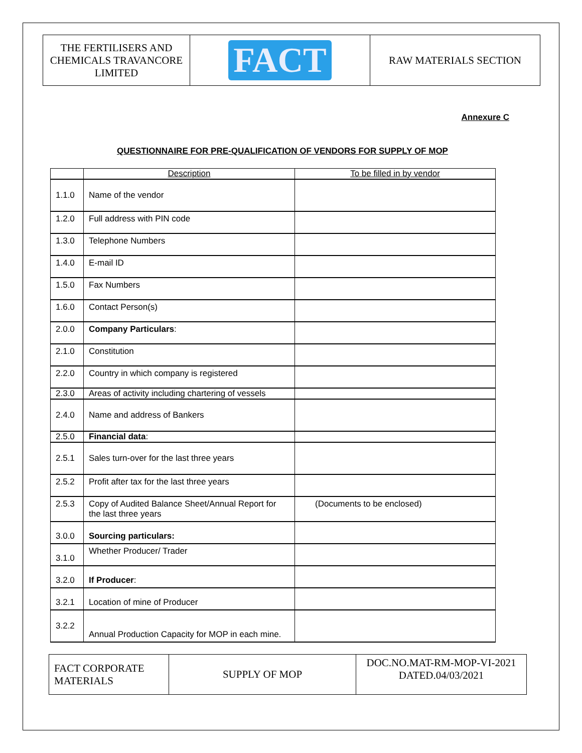| THE FERTILISERS AND CHEMICALS TRAVANCORE LIMITED | FACT | RAW MATERIALS SECTION |
Annexure C
QUESTIONNAIRE FOR PRE-QUALIFICATION OF VENDORS FOR SUPPLY OF MOP
| | Description | To be filled in by vendor |
| 1.1.0 | Name of the vendor | |
| 1.2.0 | Full address with PIN code | |
| 1.3.0 | Telephone Numbers | |
| 1.4.0 | E-mail ID | |
| 1.5.0 | Fax Numbers | |
| 1.6.0 | Contact Person(s) | |
| 2.0.0 | Company Particulars : | |
| 2.1.0 | Constitution | |
| 2.2.0 | Country in which company is registered | |
| 2.3.0 | Areas of activity including chartering of vessels | |
| 2.4.0 | Name and address of Bankers | |
| 2.5.0 | Financial data : | |
| 2.5.1 | Sales turn-over for the last three years | |
| 2.5.2 | Profit after tax for the last three years | |
| 2.5.3 | Copy of Audited Balance Sheet/Annual Report for the last three years | (Documents to be enclosed) |
| 3.0.0 | Sourcing particulars: | |
| 3.1.0 | Whether Producer/ Trader | |
| 3.2.0 | If Producer : | |
| 3.2.1 | Location of mine of Producer | |
| 3.2.2 | Annual Production Capacity for MOP in each mine. | |
| FACT CORPORATE MATERIALS | SUPPLY OF MOP | DOC.NO.MAT-RM-MOP-VI-2021 DATED.04/03/2021 |